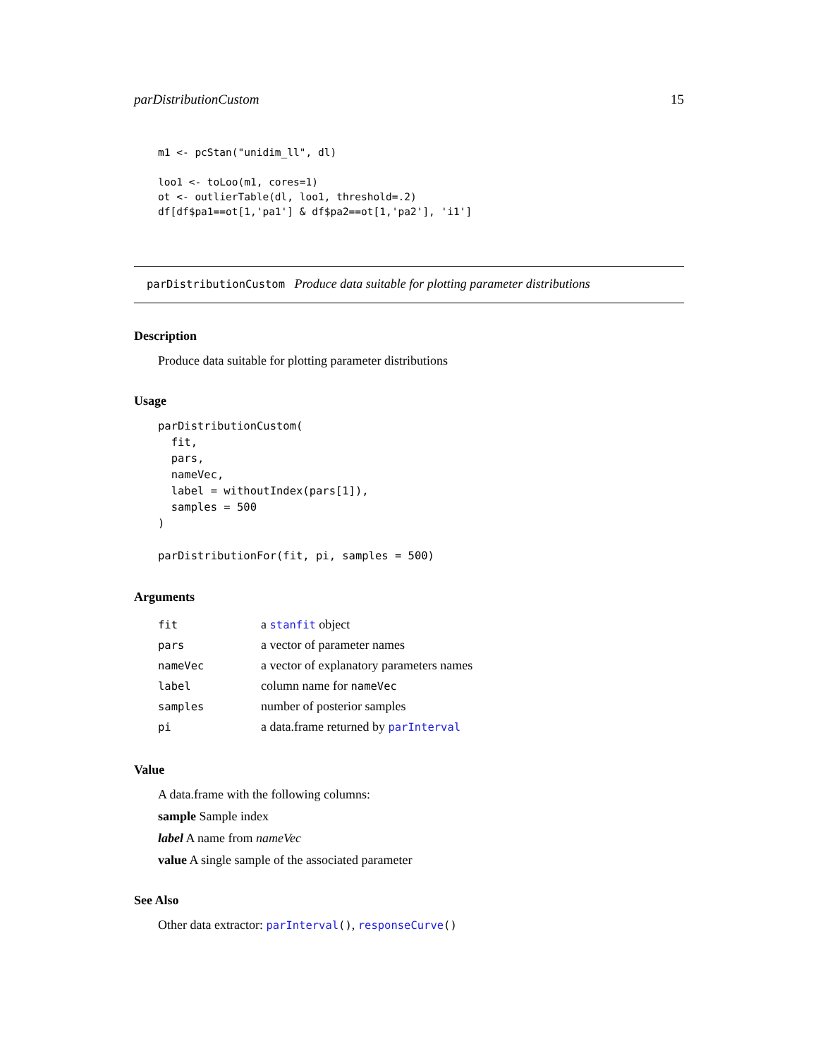parDistributionCustom 15
m1 <- pcStan("unidim_ll", dl)

loo1 <- toLoo(m1, cores=1)
ot <- outlierTable(dl, loo1, threshold=.2)
df[df$pa1==ot[1,'pa1'] & df$pa2==ot[1,'pa2'], 'i1']
parDistributionCustom Produce data suitable for plotting parameter distributions
Description
Produce data suitable for plotting parameter distributions
Usage
parDistributionCustom(
  fit,
  pars,
  nameVec,
  label = withoutIndex(pars[1]),
  samples = 500
)

parDistributionFor(fit, pi, samples = 500)
Arguments
| fit | a stanfit object |
| pars | a vector of parameter names |
| nameVec | a vector of explanatory parameters names |
| label | column name for nameVec |
| samples | number of posterior samples |
| pi | a data.frame returned by parInterval |
Value
A data.frame with the following columns:
sample Sample index
label A name from nameVec
value A single sample of the associated parameter
See Also
Other data extractor: parInterval(), responseCurve()